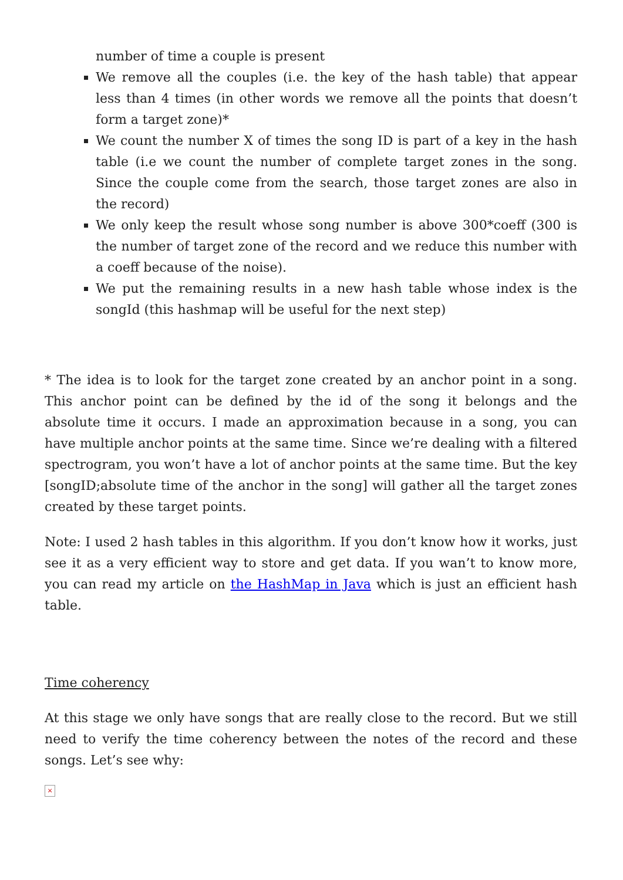number of time a couple is present
We remove all the couples (i.e. the key of the hash table) that appear less than 4 times (in other words we remove all the points that doesn’t form a target zone)*
We count the number X of times the song ID is part of a key in the hash table (i.e we count the number of complete target zones in the song. Since the couple come from the search, those target zones are also in the record)
We only keep the result whose song number is above 300*coeff (300 is the number of target zone of the record and we reduce this number with a coeff because of the noise).
We put the remaining results in a new hash table whose index is the songId (this hashmap will be useful for the next step)
* The idea is to look for the target zone created by an anchor point in a song. This anchor point can be defined by the id of the song it belongs and the absolute time it occurs. I made an approximation because in a song, you can have multiple anchor points at the same time. Since we’re dealing with a filtered spectrogram, you won’t have a lot of anchor points at the same time. But the key [songID;absolute time of the anchor in the song] will gather all the target zones created by these target points.
Note: I used 2 hash tables in this algorithm. If you don’t know how it works, just see it as a very efficient way to store and get data. If you wan’t to know more, you can read my article on the HashMap in Java which is just an efficient hash table.
Time coherency
At this stage we only have songs that are really close to the record. But we still need to verify the time coherency between the notes of the record and these songs. Let’s see why:
×